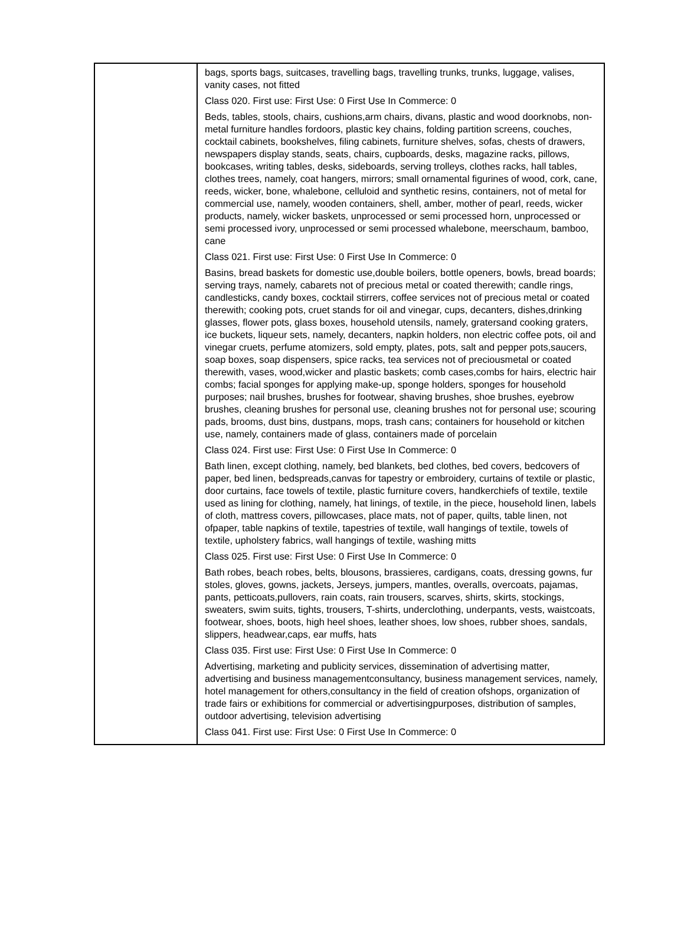| | bags, sports bags, suitcases, travelling bags, travelling trunks, trunks, luggage, valises, vanity cases, not fitted Class 020. First use: First Use: 0 First Use In Commerce: 0 Beds, tables, stools, chairs, cushions,arm chairs, divans, plastic and wood doorknobs, non-metal furniture handles fordoors, plastic key chains, folding partition screens, couches, cocktail cabinets, bookshelves, filing cabinets, furniture shelves, sofas, chests of drawers, newspapers display stands, seats, chairs, cupboards, desks, magazine racks, pillows, bookcases, writing tables, desks, sideboards, serving trolleys, clothes racks, hall tables, clothes trees, namely, coat hangers, mirrors; small ornamental figurines of wood, cork, cane, reeds, wicker, bone, whalebone, celluloid and synthetic resins, containers, not of metal for commercial use, namely, wooden containers, shell, amber, mother of pearl, reeds, wicker products, namely, wicker baskets, unprocessed or semi processed horn, unprocessed or semi processed ivory, unprocessed or semi processed whalebone, meerschaum, bamboo, cane Class 021. First use: First Use: 0 First Use In Commerce: 0 Basins, bread baskets for domestic use,double boilers, bottle openers, bowls, bread boards; serving trays, namely, cabarets not of precious metal or coated therewith; candle rings, candlesticks, candy boxes, cocktail stirrers, coffee services not of precious metal or coated therewith; cooking pots, cruet stands for oil and vinegar, cups, decanters, dishes,drinking glasses, flower pots, glass boxes, household utensils, namely, gratersand cooking graters, ice buckets, liqueur sets, namely, decanters, napkin holders, non electric coffee pots, oil and vinegar cruets, perfume atomizers, sold empty, plates, pots, salt and pepper pots,saucers, soap boxes, soap dispensers, spice racks, tea services not of preciousmetal or coated therewith, vases, wood,wicker and plastic baskets; comb cases,combs for hairs, electric hair combs; facial sponges for applying make-up, sponge holders, sponges for household purposes; nail brushes, brushes for footwear, shaving brushes, shoe brushes, eyebrow brushes, cleaning brushes for personal use, cleaning brushes not for personal use; scouring pads, brooms, dust bins, dustpans, mops, trash cans; containers for household or kitchen use, namely, containers made of glass, containers made of porcelain Class 024. First use: First Use: 0 First Use In Commerce: 0 Bath linen, except clothing, namely, bed blankets, bed clothes, bed covers, bedcovers of paper, bed linen, bedspreads,canvas for tapestry or embroidery, curtains of textile or plastic, door curtains, face towels of textile, plastic furniture covers, handkerchiefs of textile, textile used as lining for clothing, namely, hat linings, of textile, in the piece, household linen, labels of cloth, mattress covers, pillowcases, place mats, not of paper, quilts, table linen, not ofpaper, table napkins of textile, tapestries of textile, wall hangings of textile, towels of textile, upholstery fabrics, wall hangings of textile, washing mitts Class 025. First use: First Use: 0 First Use In Commerce: 0 Bath robes, beach robes, belts, blousons, brassieres, cardigans, coats, dressing gowns, fur stoles, gloves, gowns, jackets, Jerseys, jumpers, mantles, overalls, overcoats, pajamas, pants, petticoats,pullovers, rain coats, rain trousers, scarves, shirts, skirts, stockings, sweaters, swim suits, tights, trousers, T-shirts, underclothing, underpants, vests, waistcoats, footwear, shoes, boots, high heel shoes, leather shoes, low shoes, rubber shoes, sandals, slippers, headwear,caps, ear muffs, hats Class 035. First use: First Use: 0 First Use In Commerce: 0 Advertising, marketing and publicity services, dissemination of advertising matter, advertising and business managementconsultancy, business management services, namely, hotel management for others,consultancy in the field of creation ofshops, organization of trade fairs or exhibitions for commercial or advertisingpurposes, distribution of samples, outdoor advertising, television advertising Class 041. First use: First Use: 0 First Use In Commerce: 0 |